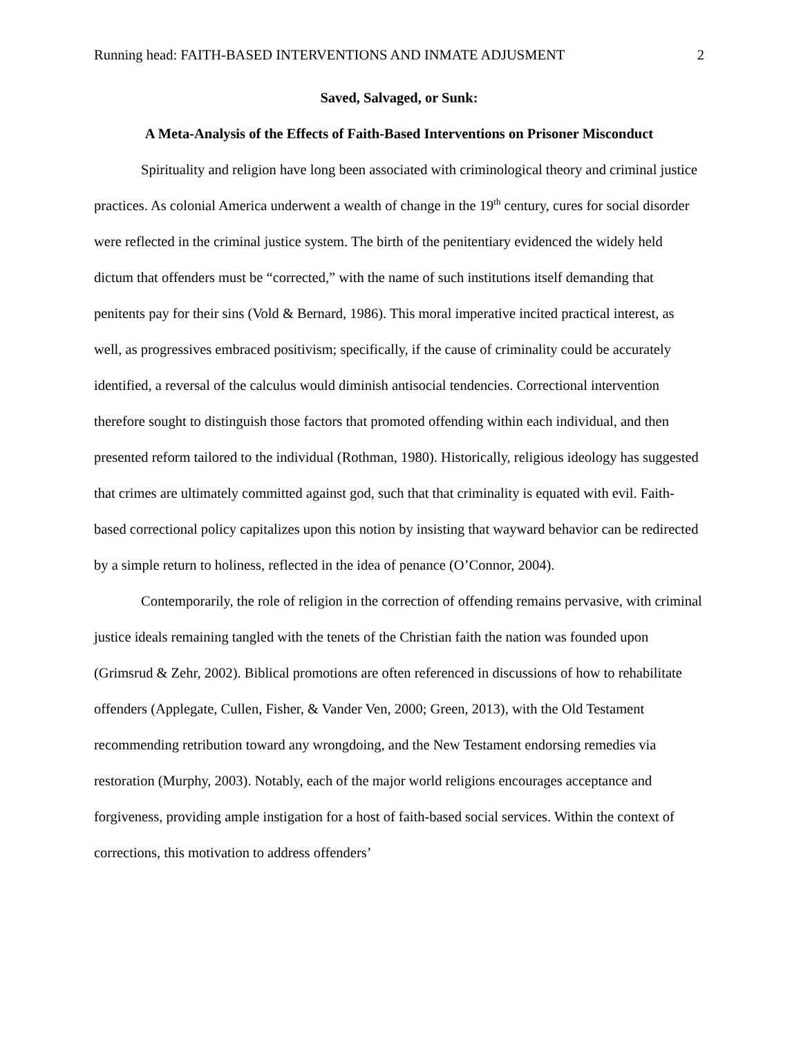Running head: FAITH-BASED INTERVENTIONS AND INMATE ADJUSMENT 2
Saved, Salvaged, or Sunk:
A Meta-Analysis of the Effects of Faith-Based Interventions on Prisoner Misconduct
Spirituality and religion have long been associated with criminological theory and criminal justice practices. As colonial America underwent a wealth of change in the 19<sup>th</sup> century, cures for social disorder were reflected in the criminal justice system. The birth of the penitentiary evidenced the widely held dictum that offenders must be “corrected,” with the name of such institutions itself demanding that penitents pay for their sins (Vold & Bernard, 1986). This moral imperative incited practical interest, as well, as progressives embraced positivism; specifically, if the cause of criminality could be accurately identified, a reversal of the calculus would diminish antisocial tendencies. Correctional intervention therefore sought to distinguish those factors that promoted offending within each individual, and then presented reform tailored to the individual (Rothman, 1980). Historically, religious ideology has suggested that crimes are ultimately committed against god, such that that criminality is equated with evil. Faith-based correctional policy capitalizes upon this notion by insisting that wayward behavior can be redirected by a simple return to holiness, reflected in the idea of penance (O’Connor, 2004).
Contemporarily, the role of religion in the correction of offending remains pervasive, with criminal justice ideals remaining tangled with the tenets of the Christian faith the nation was founded upon (Grimsrud & Zehr, 2002). Biblical promotions are often referenced in discussions of how to rehabilitate offenders (Applegate, Cullen, Fisher, & Vander Ven, 2000; Green, 2013), with the Old Testament recommending retribution toward any wrongdoing, and the New Testament endorsing remedies via restoration (Murphy, 2003). Notably, each of the major world religions encourages acceptance and forgiveness, providing ample instigation for a host of faith-based social services. Within the context of corrections, this motivation to address offenders’